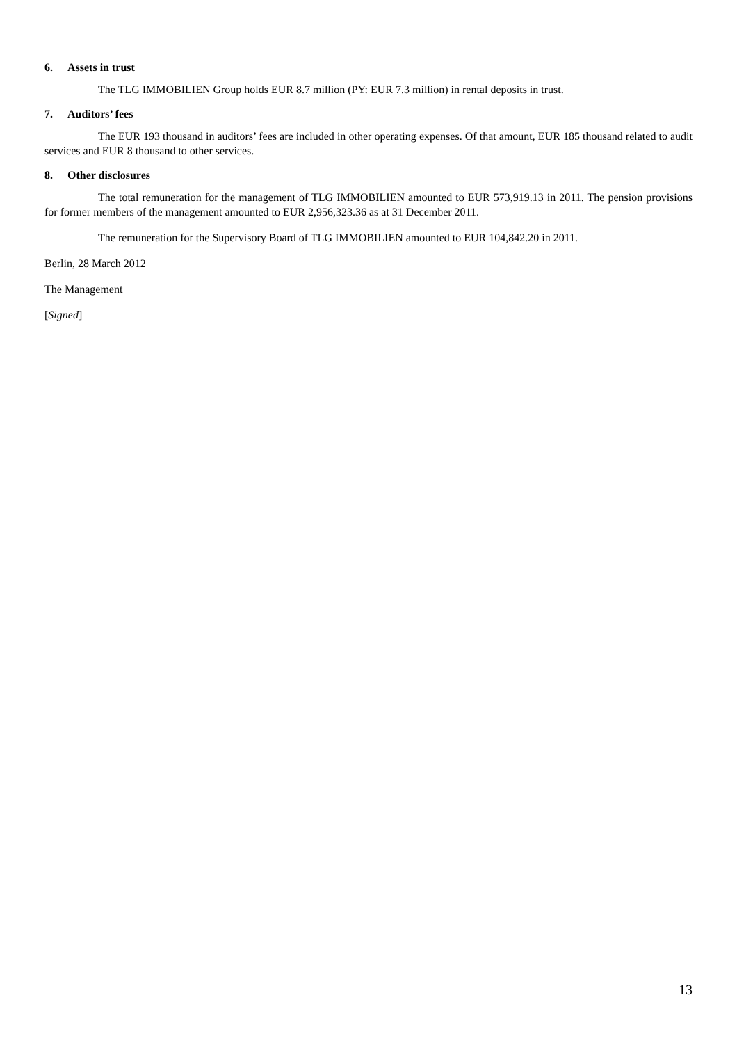6. Assets in trust
The TLG IMMOBILIEN Group holds EUR 8.7 million (PY: EUR 7.3 million) in rental deposits in trust.
7. Auditors’ fees
The EUR 193 thousand in auditors’ fees are included in other operating expenses. Of that amount, EUR 185 thousand related to audit services and EUR 8 thousand to other services.
8. Other disclosures
The total remuneration for the management of TLG IMMOBILIEN amounted to EUR 573,919.13 in 2011. The pension provisions for former members of the management amounted to EUR 2,956,323.36 as at 31 December 2011.
The remuneration for the Supervisory Board of TLG IMMOBILIEN amounted to EUR 104,842.20 in 2011.
Berlin, 28 March 2012
The Management
[Signed]
13